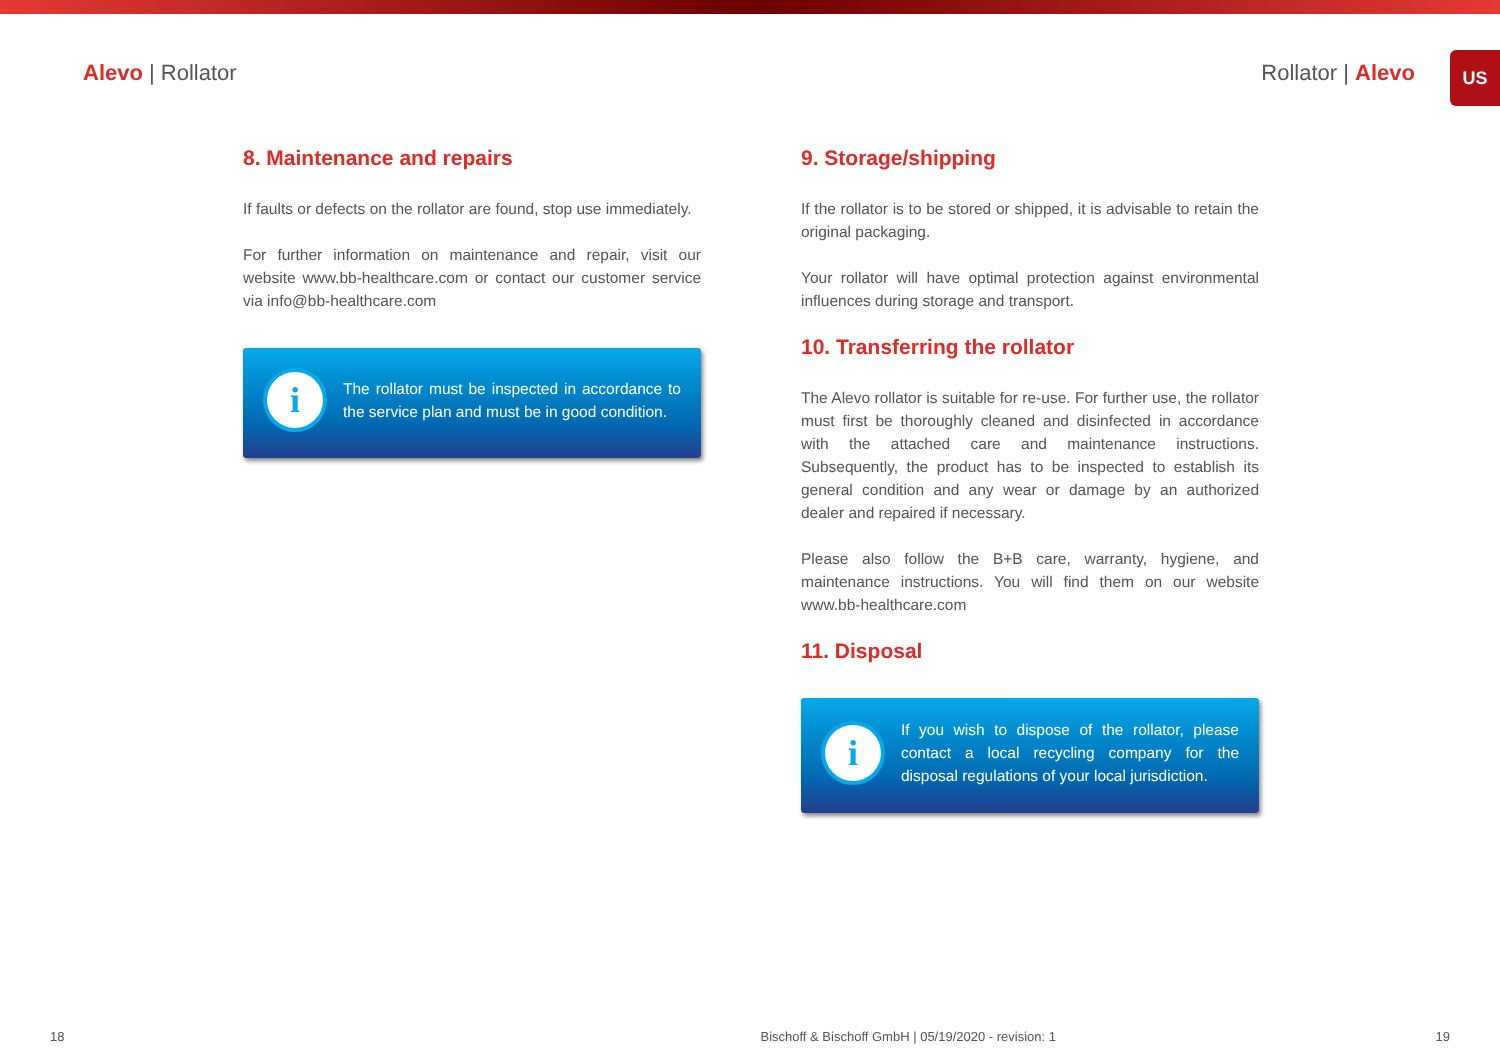Alevo | Rollator Rollator | Alevo
US
8. Maintenance and repairs
If faults or defects on the rollator are found, stop use immediately.
For further information on maintenance and repair, visit our website www.bb-healthcare.com or contact our customer service via info@bb-healthcare.com
i
The rollator must be inspected in accordance to the service plan and must be in good condition.
9. Storage/shipping
If the rollator is to be stored or shipped, it is advisable to retain the original packaging.
Your rollator will have optimal protection against environmental influences during storage and transport.
10. Transferring the rollator
The Alevo rollator is suitable for re-use. For further use, the rollator must first be thoroughly cleaned and disinfected in accordance with the attached care and maintenance instructions. Subsequently, the product has to be inspected to establish its general condition and any wear or damage by an authorized dealer and repaired if necessary.
Please also follow the B+B care, warranty, hygiene, and maintenance instructions. You will find them on our website www.bb-healthcare.com
11. Disposal
i
If you wish to dispose of the rollator, please contact a local recycling company for the disposal regulations of your local jurisdiction.
18 Bischoff & Bischoff GmbH | 05/19/2020 - revision: 1 19